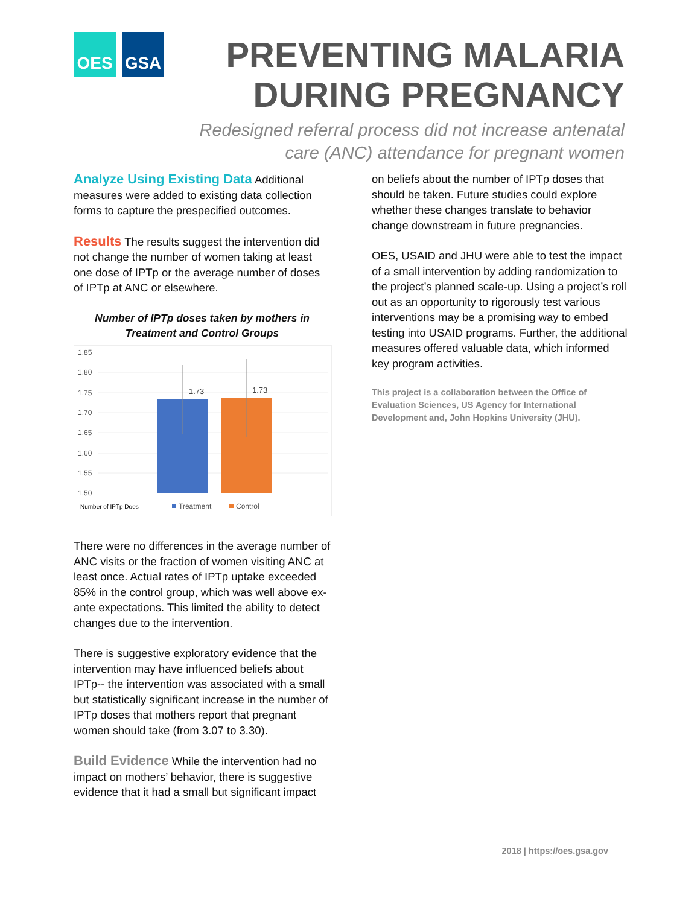OES GSA
PREVENTING MALARIA DURING PREGNANCY
Redesigned referral process did not increase antenatal care (ANC) attendance for pregnant women
Analyze Using Existing Data Additional measures were added to existing data collection forms to capture the prespecified outcomes.
Results The results suggest the intervention did not change the number of women taking at least one dose of IPTp or the average number of doses of IPTp at ANC or elsewhere.
Number of IPTp doses taken by mothers in Treatment and Control Groups
1.85
1.80
1.75
1.70
1.65
1.60
1.55
1.50
1.73
1.73
Number of IPTp Does
Treatment
Control
There were no differences in the average number of ANC visits or the fraction of women visiting ANC at least once. Actual rates of IPTp uptake exceeded 85% in the control group, which was well above ex-ante expectations. This limited the ability to detect changes due to the intervention.
There is suggestive exploratory evidence that the intervention may have influenced beliefs about IPTp-- the intervention was associated with a small but statistically significant increase in the number of IPTp doses that mothers report that pregnant women should take (from 3.07 to 3.30).
Build Evidence While the intervention had no impact on mothers’ behavior, there is suggestive evidence that it had a small but significant impact
on beliefs about the number of IPTp doses that should be taken. Future studies could explore whether these changes translate to behavior change downstream in future pregnancies.
OES, USAID and JHU were able to test the impact of a small intervention by adding randomization to the project’s planned scale-up. Using a project’s roll out as an opportunity to rigorously test various interventions may be a promising way to embed testing into USAID programs. Further, the additional measures offered valuable data, which informed key program activities.
This project is a collaboration between the Office of Evaluation Sciences, US Agency for International Development and, John Hopkins University (JHU).
2018 | https://oes.gsa.gov